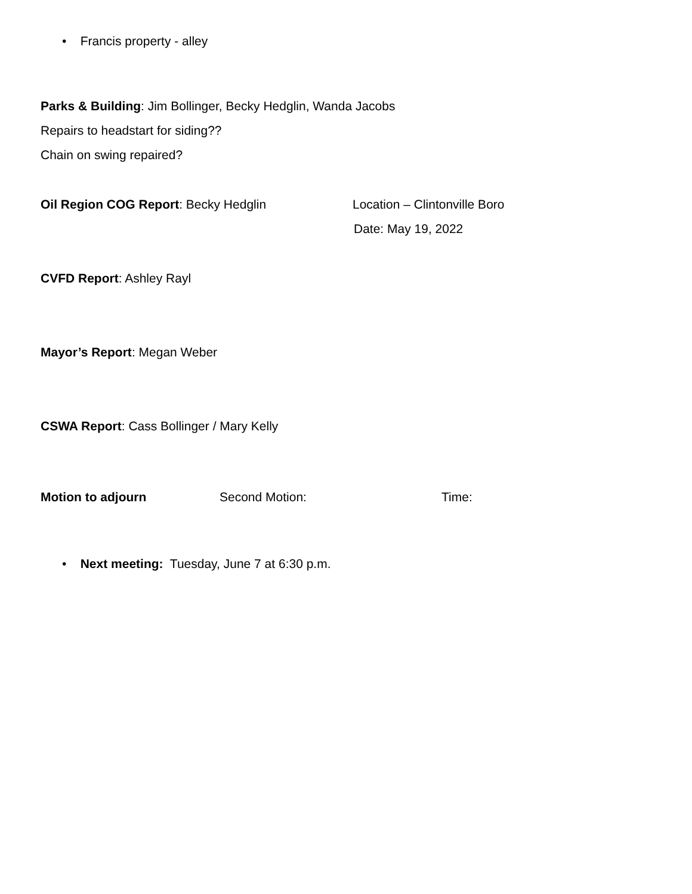• Francis property - alley
Parks & Building: Jim Bollinger, Becky Hedglin, Wanda Jacobs
Repairs to headstart for siding??
Chain on swing repaired?
Oil Region COG Report: Becky Hedglin Location – Clintonville Boro
Date: May 19, 2022
CVFD Report: Ashley Rayl
Mayor’s Report: Megan Weber
CSWA Report: Cass Bollinger / Mary Kelly
Motion to adjourn Second Motion: Time:
• Next meeting: Tuesday, June 7 at 6:30 p.m.